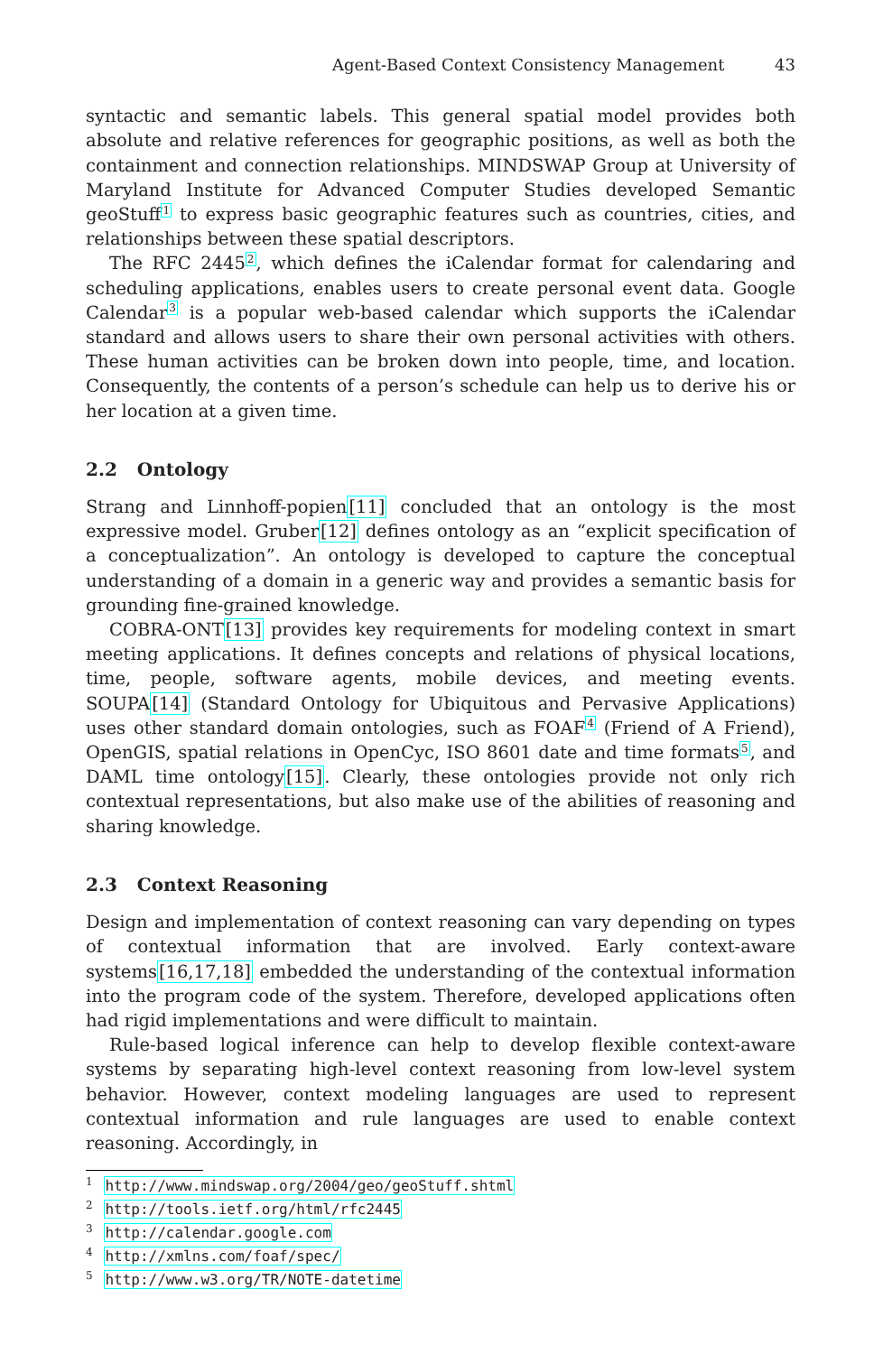Agent-Based Context Consistency Management 43
syntactic and semantic labels. This general spatial model provides both absolute and relative references for geographic positions, as well as both the containment and connection relationships. MINDSWAP Group at University of Maryland Institute for Advanced Computer Studies developed Semantic geoStuff<sup>1</sup> to express basic geographic features such as countries, cities, and relationships between these spatial descriptors.
The RFC 2445<sup>2</sup>, which defines the iCalendar format for calendaring and scheduling applications, enables users to create personal event data. Google Calendar<sup>3</sup> is a popular web-based calendar which supports the iCalendar standard and allows users to share their own personal activities with others. These human activities can be broken down into people, time, and location. Consequently, the contents of a person’s schedule can help us to derive his or her location at a given time.
2.2 Ontology
Strang and Linnhoff-popien[11] concluded that an ontology is the most expressive model. Gruber[12] defines ontology as an “explicit specification of a conceptualization”. An ontology is developed to capture the conceptual understanding of a domain in a generic way and provides a semantic basis for grounding fine-grained knowledge.
COBRA-ONT[13] provides key requirements for modeling context in smart meeting applications. It defines concepts and relations of physical locations, time, people, software agents, mobile devices, and meeting events. SOUPA[14] (Standard Ontology for Ubiquitous and Pervasive Applications) uses other standard domain ontologies, such as FOAF<sup>4</sup> (Friend of A Friend), OpenGIS, spatial relations in OpenCyc, ISO 8601 date and time formats<sup>5</sup>, and DAML time ontology[15]. Clearly, these ontologies provide not only rich contextual representations, but also make use of the abilities of reasoning and sharing knowledge.
2.3 Context Reasoning
Design and implementation of context reasoning can vary depending on types of contextual information that are involved. Early context-aware systems[16,17,18] embedded the understanding of the contextual information into the program code of the system. Therefore, developed applications often had rigid implementations and were difficult to maintain.
Rule-based logical inference can help to develop flexible context-aware systems by separating high-level context reasoning from low-level system behavior. However, context modeling languages are used to represent contextual information and rule languages are used to enable context reasoning. Accordingly, in
<sup>1</sup> http://www.mindswap.org/2004/geo/geoStuff.shtml
<sup>2</sup> http://tools.ietf.org/html/rfc2445
<sup>3</sup> http://calendar.google.com
<sup>4</sup> http://xmlns.com/foaf/spec/
<sup>5</sup> http://www.w3.org/TR/NOTE-datetime